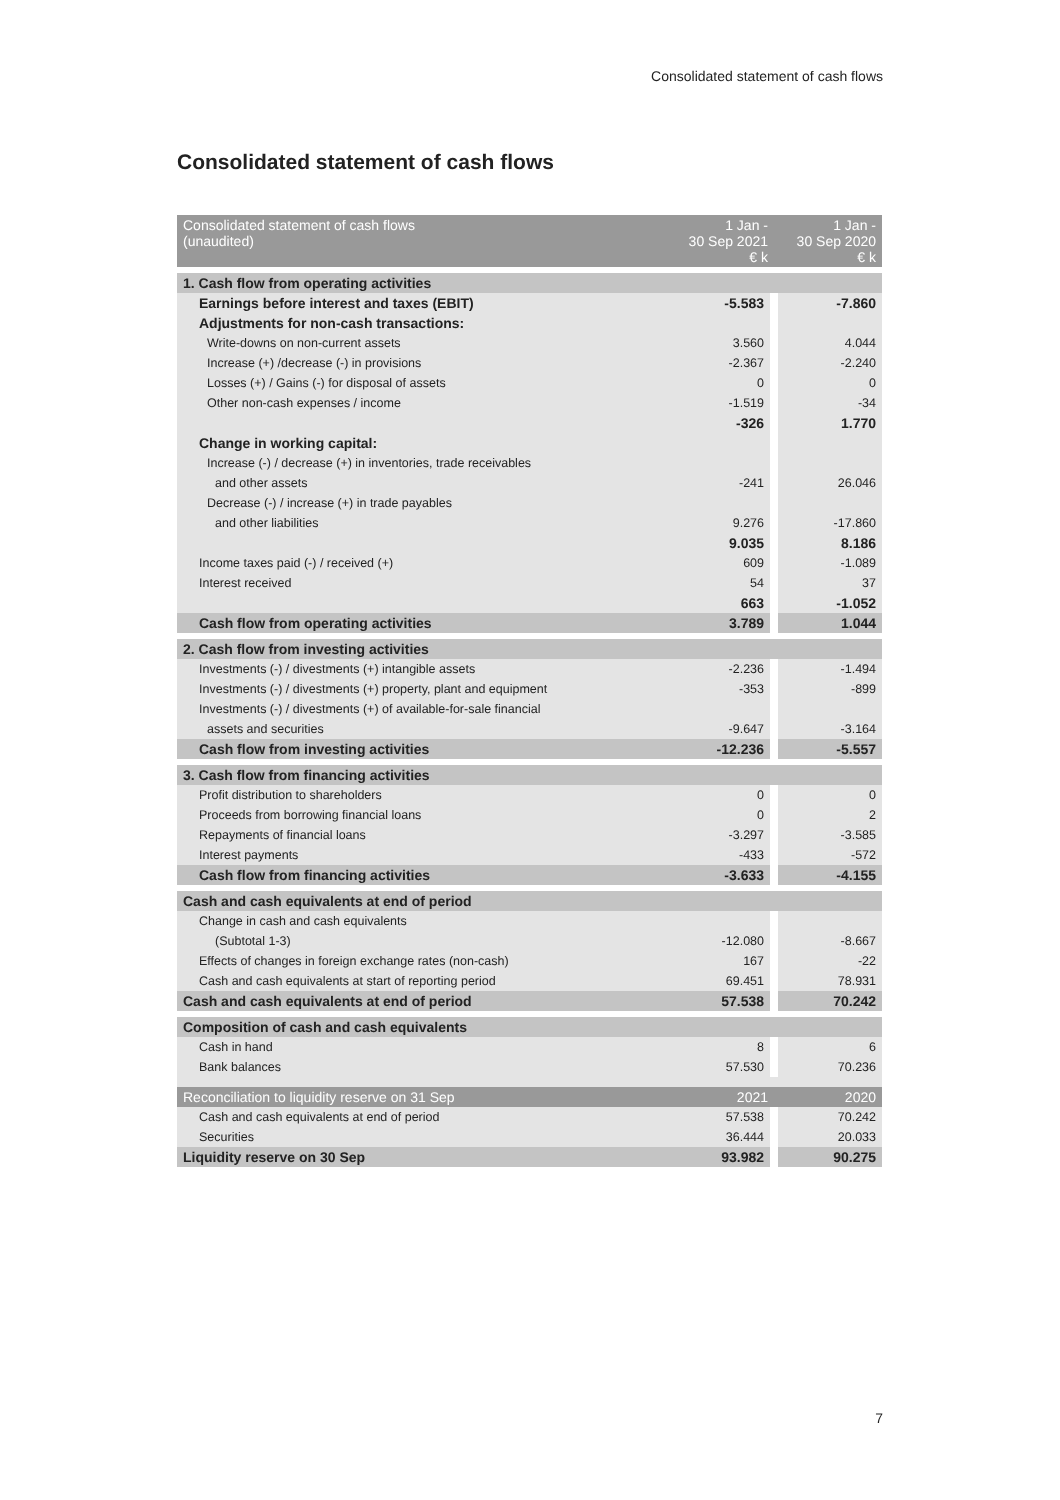Consolidated statement of cash flows
Consolidated statement of cash flows
| Consolidated statement of cash flows (unaudited) | 1 Jan - 30 Sep 2021 € k | 1 Jan - 30 Sep 2020 € k |
| --- | --- | --- |
| 1. Cash flow from operating activities | | |
| Earnings before interest and taxes (EBIT) | -5.583 | -7.860 |
| Adjustments for non-cash transactions: | | |
| Write-downs on non-current assets | 3.560 | 4.044 |
| Increase (+) /decrease (-) in provisions | -2.367 | -2.240 |
| Losses (+) / Gains (-) for disposal of assets | 0 | 0 |
| Other non-cash expenses / income | -1.519 | -34 |
| | -326 | 1.770 |
| Change in working capital: | | |
| Increase (-) / decrease (+) in inventories, trade receivables | | |
| and other assets | -241 | 26.046 |
| Decrease (-) / increase (+) in trade payables | | |
| and other liabilities | 9.276 | -17.860 |
| | 9.035 | 8.186 |
| Income taxes paid (-) / received (+) | 609 | -1.089 |
| Interest received | 54 | 37 |
| | 663 | -1.052 |
| Cash flow from operating activities | 3.789 | 1.044 |
| 2. Cash flow from investing activities | | |
| Investments (-) / divestments (+) intangible assets | -2.236 | -1.494 |
| Investments (-) / divestments (+) property, plant and equipment | -353 | -899 |
| Investments (-) / divestments (+) of available-for-sale financial | | |
| assets and securities | -9.647 | -3.164 |
| Cash flow from investing activities | -12.236 | -5.557 |
| 3. Cash flow from financing activities | | |
| Profit distribution to shareholders | 0 | 0 |
| Proceeds from borrowing financial loans | 0 | 2 |
| Repayments of financial loans | -3.297 | -3.585 |
| Interest payments | -433 | -572 |
| Cash flow from financing activities | -3.633 | -4.155 |
| Cash and cash equivalents at end of period | | |
| Change in cash and cash equivalents | | |
| (Subtotal 1-3) | -12.080 | -8.667 |
| Effects of changes in foreign exchange rates (non-cash) | 167 | -22 |
| Cash and cash equivalents at start of reporting period | 69.451 | 78.931 |
| Cash and cash equivalents at end of period | 57.538 | 70.242 |
| Composition of cash and cash equivalents | | |
| Cash in hand | 8 | 6 |
| Bank balances | 57.530 | 70.236 |
| Reconciliation to liquidity reserve on 31 Sep | 2021 | 2020 |
| Cash and cash equivalents at end of period | 57.538 | 70.242 |
| Securities | 36.444 | 20.033 |
| Liquidity reserve on 30 Sep | 93.982 | 90.275 |
7